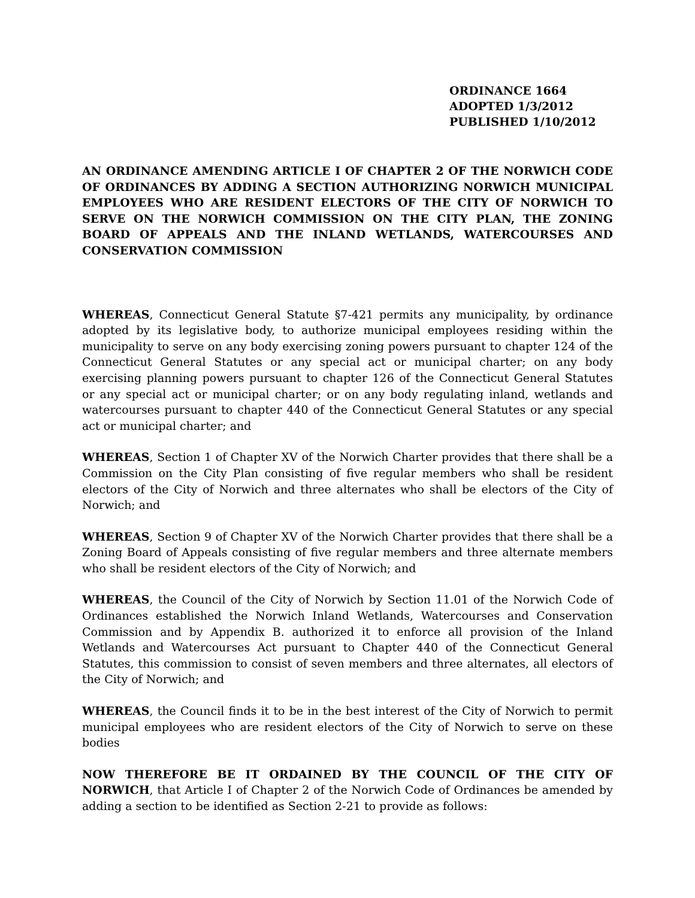ORDINANCE 1664
ADOPTED 1/3/2012
PUBLISHED 1/10/2012
AN ORDINANCE AMENDING ARTICLE I OF CHAPTER 2 OF THE NORWICH CODE OF ORDINANCES BY ADDING A SECTION AUTHORIZING NORWICH MUNICIPAL EMPLOYEES WHO ARE RESIDENT ELECTORS OF THE CITY OF NORWICH TO SERVE ON THE NORWICH COMMISSION ON THE CITY PLAN, THE ZONING BOARD OF APPEALS AND THE INLAND WETLANDS, WATERCOURSES AND CONSERVATION COMMISSION
WHEREAS, Connecticut General Statute §7-421 permits any municipality, by ordinance adopted by its legislative body, to authorize municipal employees residing within the municipality to serve on any body exercising zoning powers pursuant to chapter 124 of the Connecticut General Statutes or any special act or municipal charter; on any body exercising planning powers pursuant to chapter 126 of the Connecticut General Statutes or any special act or municipal charter; or on any body regulating inland, wetlands and watercourses pursuant to chapter 440 of the Connecticut General Statutes or any special act or municipal charter; and
WHEREAS, Section 1 of Chapter XV of the Norwich Charter provides that there shall be a Commission on the City Plan consisting of five regular members who shall be resident electors of the City of Norwich and three alternates who shall be electors of the City of Norwich; and
WHEREAS, Section 9 of Chapter XV of the Norwich Charter provides that there shall be a Zoning Board of Appeals consisting of five regular members and three alternate members who shall be resident electors of the City of Norwich; and
WHEREAS, the Council of the City of Norwich by Section 11.01 of the Norwich Code of Ordinances established the Norwich Inland Wetlands, Watercourses and Conservation Commission and by Appendix B. authorized it to enforce all provision of the Inland Wetlands and Watercourses Act pursuant to Chapter 440 of the Connecticut General Statutes, this commission to consist of seven members and three alternates, all electors of the City of Norwich; and
WHEREAS, the Council finds it to be in the best interest of the City of Norwich to permit municipal employees who are resident electors of the City of Norwich to serve on these bodies
NOW THEREFORE BE IT ORDAINED BY THE COUNCIL OF THE CITY OF NORWICH, that Article I of Chapter 2 of the Norwich Code of Ordinances be amended by adding a section to be identified as Section 2-21 to provide as follows: